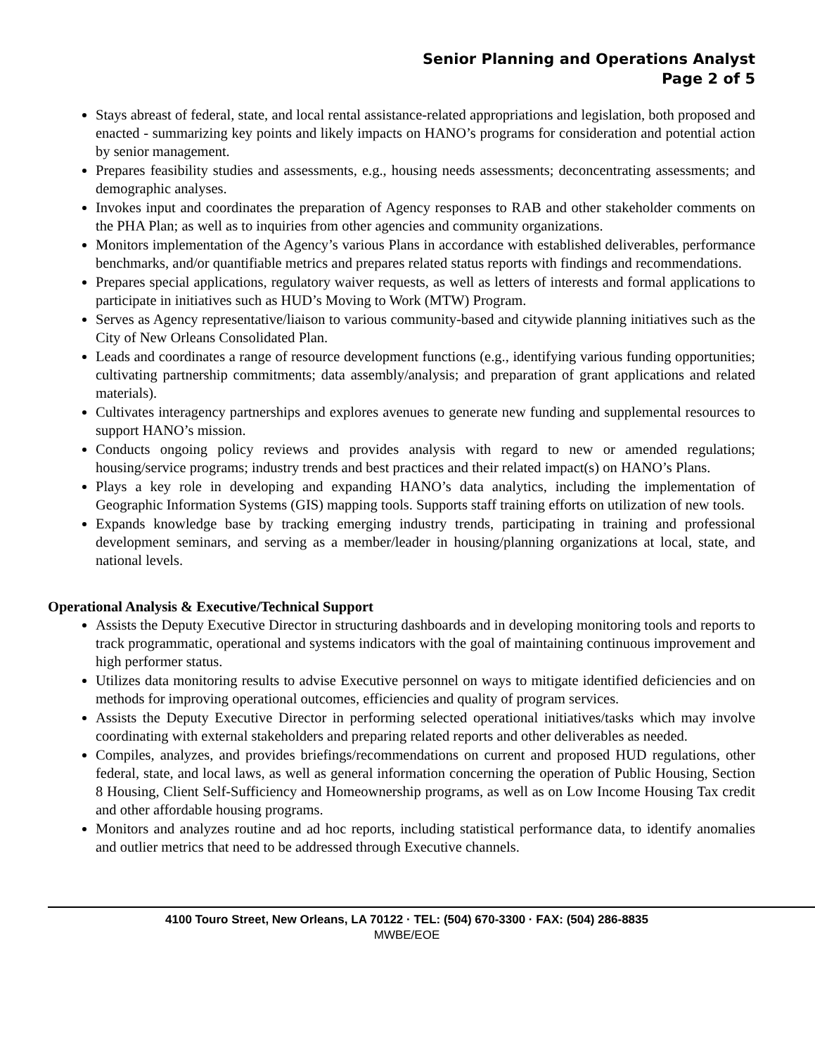Senior Planning and Operations Analyst
Page 2 of 5
Stays abreast of federal, state, and local rental assistance-related appropriations and legislation, both proposed and enacted - summarizing key points and likely impacts on HANO’s programs for consideration and potential action by senior management.
Prepares feasibility studies and assessments, e.g., housing needs assessments; deconcentrating assessments; and demographic analyses.
Invokes input and coordinates the preparation of Agency responses to RAB and other stakeholder comments on the PHA Plan; as well as to inquiries from other agencies and community organizations.
Monitors implementation of the Agency’s various Plans in accordance with established deliverables, performance benchmarks, and/or quantifiable metrics and prepares related status reports with findings and recommendations.
Prepares special applications, regulatory waiver requests, as well as letters of interests and formal applications to participate in initiatives such as HUD’s Moving to Work (MTW) Program.
Serves as Agency representative/liaison to various community-based and citywide planning initiatives such as the City of New Orleans Consolidated Plan.
Leads and coordinates a range of resource development functions (e.g., identifying various funding opportunities; cultivating partnership commitments; data assembly/analysis; and preparation of grant applications and related materials).
Cultivates interagency partnerships and explores avenues to generate new funding and supplemental resources to support HANO’s mission.
Conducts ongoing policy reviews and provides analysis with regard to new or amended regulations; housing/service programs; industry trends and best practices and their related impact(s) on HANO’s Plans.
Plays a key role in developing and expanding HANO’s data analytics, including the implementation of Geographic Information Systems (GIS) mapping tools. Supports staff training efforts on utilization of new tools.
Expands knowledge base by tracking emerging industry trends, participating in training and professional development seminars, and serving as a member/leader in housing/planning organizations at local, state, and national levels.
Operational Analysis & Executive/Technical Support
Assists the Deputy Executive Director in structuring dashboards and in developing monitoring tools and reports to track programmatic, operational and systems indicators with the goal of maintaining continuous improvement and high performer status.
Utilizes data monitoring results to advise Executive personnel on ways to mitigate identified deficiencies and on methods for improving operational outcomes, efficiencies and quality of program services.
Assists the Deputy Executive Director in performing selected operational initiatives/tasks which may involve coordinating with external stakeholders and preparing related reports and other deliverables as needed.
Compiles, analyzes, and provides briefings/recommendations on current and proposed HUD regulations, other federal, state, and local laws, as well as general information concerning the operation of Public Housing, Section 8 Housing, Client Self-Sufficiency and Homeownership programs, as well as on Low Income Housing Tax credit and other affordable housing programs.
Monitors and analyzes routine and ad hoc reports, including statistical performance data, to identify anomalies and outlier metrics that need to be addressed through Executive channels.
4100 Touro Street, New Orleans, LA 70122 · TEL: (504) 670-3300 · FAX: (504) 286-8835
MWBE/EOE